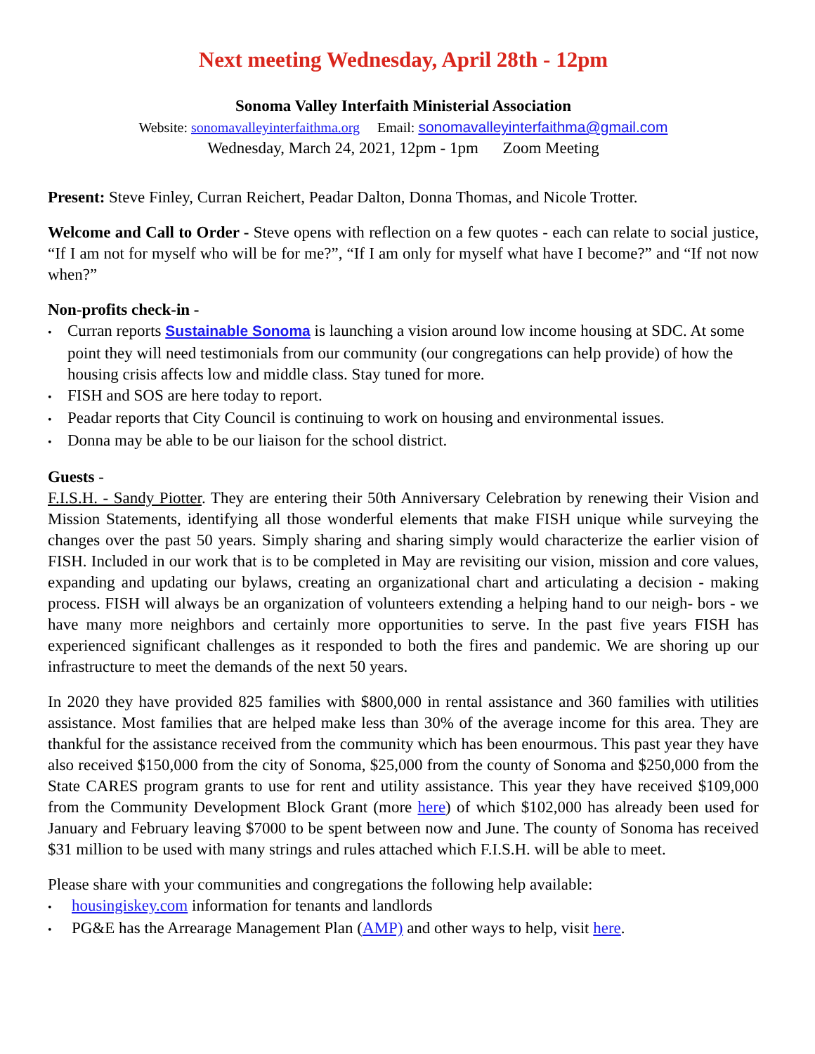Next meeting Wednesday, April 28th - 12pm
Sonoma Valley Interfaith Ministerial Association
Website: sonomavalleyinterfaithma.org Email: sonomavalleyinterfaithma@gmail.com
Wednesday, March 24, 2021, 12pm - 1pm Zoom Meeting
Present: Steve Finley, Curran Reichert, Peadar Dalton, Donna Thomas, and Nicole Trotter.
Welcome and Call to Order - Steve opens with reflection on a few quotes - each can relate to social justice, “If I am not for myself who will be for me?”, “If I am only for myself what have I become?” and “If not now when?”
Non-profits check-in -
• Curran reports Sustainable Sonoma is launching a vision around low income housing at SDC. At some point they will need testimonials from our community (our congregations can help provide) of how the housing crisis affects low and middle class. Stay tuned for more.
• FISH and SOS are here today to report.
• Peadar reports that City Council is continuing to work on housing and environmental issues.
• Donna may be able to be our liaison for the school district.
Guests -
F.I.S.H. - Sandy Piotter. They are entering their 50th Anniversary Celebration by renewing their Vision and Mission Statements, identifying all those wonderful elements that make FISH unique while surveying the changes over the past 50 years. Simply sharing and sharing simply would characterize the earlier vision of FISH. Included in our work that is to be completed in May are revisiting our vision, mission and core values, expanding and updating our bylaws, creating an organizational chart and articulating a decision - making process. FISH will always be an organization of volunteers extending a helping hand to our neigh- bors - we have many more neighbors and certainly more opportunities to serve. In the past five years FISH has experienced significant challenges as it responded to both the fires and pandemic. We are shoring up our infrastructure to meet the demands of the next 50 years.
In 2020 they have provided 825 families with $800,000 in rental assistance and 360 families with utilities assistance. Most families that are helped make less than 30% of the average income for this area. They are thankful for the assistance received from the community which has been enourmous. This past year they have also received $150,000 from the city of Sonoma, $25,000 from the county of Sonoma and $250,000 from the State CARES program grants to use for rent and utility assistance. This year they have received $109,000 from the Community Development Block Grant (more here) of which $102,000 has already been used for January and February leaving $7000 to be spent between now and June. The county of Sonoma has received $31 million to be used with many strings and rules attached which F.I.S.H. will be able to meet.
Please share with your communities and congregations the following help available:
• housingiskey.com information for tenants and landlords
• PG&E has the Arrearage Management Plan (AMP) and other ways to help, visit here.